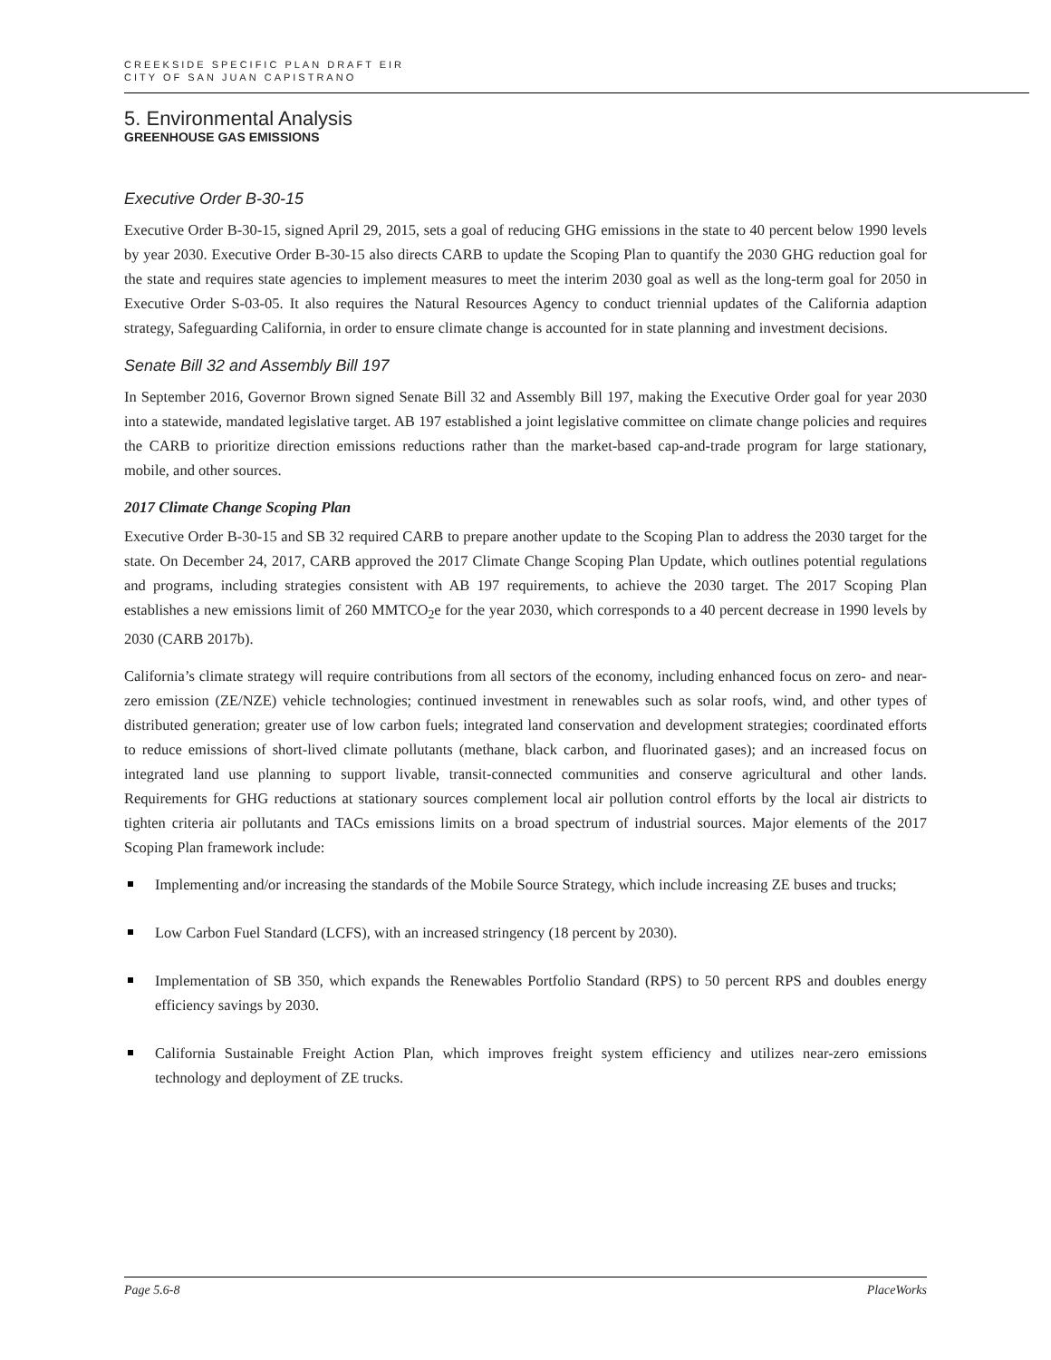CREEKSIDE SPECIFIC PLAN DRAFT EIR
CITY OF SAN JUAN CAPISTRANO
5. Environmental Analysis
GREENHOUSE GAS EMISSIONS
Executive Order B-30-15
Executive Order B-30-15, signed April 29, 2015, sets a goal of reducing GHG emissions in the state to 40 percent below 1990 levels by year 2030. Executive Order B-30-15 also directs CARB to update the Scoping Plan to quantify the 2030 GHG reduction goal for the state and requires state agencies to implement measures to meet the interim 2030 goal as well as the long-term goal for 2050 in Executive Order S-03-05. It also requires the Natural Resources Agency to conduct triennial updates of the California adaption strategy, Safeguarding California, in order to ensure climate change is accounted for in state planning and investment decisions.
Senate Bill 32 and Assembly Bill 197
In September 2016, Governor Brown signed Senate Bill 32 and Assembly Bill 197, making the Executive Order goal for year 2030 into a statewide, mandated legislative target. AB 197 established a joint legislative committee on climate change policies and requires the CARB to prioritize direction emissions reductions rather than the market-based cap-and-trade program for large stationary, mobile, and other sources.
2017 Climate Change Scoping Plan
Executive Order B-30-15 and SB 32 required CARB to prepare another update to the Scoping Plan to address the 2030 target for the state. On December 24, 2017, CARB approved the 2017 Climate Change Scoping Plan Update, which outlines potential regulations and programs, including strategies consistent with AB 197 requirements, to achieve the 2030 target. The 2017 Scoping Plan establishes a new emissions limit of 260 MMTCO<sub>2</sub>e for the year 2030, which corresponds to a 40 percent decrease in 1990 levels by 2030 (CARB 2017b).
California’s climate strategy will require contributions from all sectors of the economy, including enhanced focus on zero- and near-zero emission (ZE/NZE) vehicle technologies; continued investment in renewables such as solar roofs, wind, and other types of distributed generation; greater use of low carbon fuels; integrated land conservation and development strategies; coordinated efforts to reduce emissions of short-lived climate pollutants (methane, black carbon, and fluorinated gases); and an increased focus on integrated land use planning to support livable, transit-connected communities and conserve agricultural and other lands. Requirements for GHG reductions at stationary sources complement local air pollution control efforts by the local air districts to tighten criteria air pollutants and TACs emissions limits on a broad spectrum of industrial sources. Major elements of the 2017 Scoping Plan framework include:
Implementing and/or increasing the standards of the Mobile Source Strategy, which include increasing ZE buses and trucks;
Low Carbon Fuel Standard (LCFS), with an increased stringency (18 percent by 2030).
Implementation of SB 350, which expands the Renewables Portfolio Standard (RPS) to 50 percent RPS and doubles energy efficiency savings by 2030.
California Sustainable Freight Action Plan, which improves freight system efficiency and utilizes near-zero emissions technology and deployment of ZE trucks.
Page 5.6-8 PlaceWorks